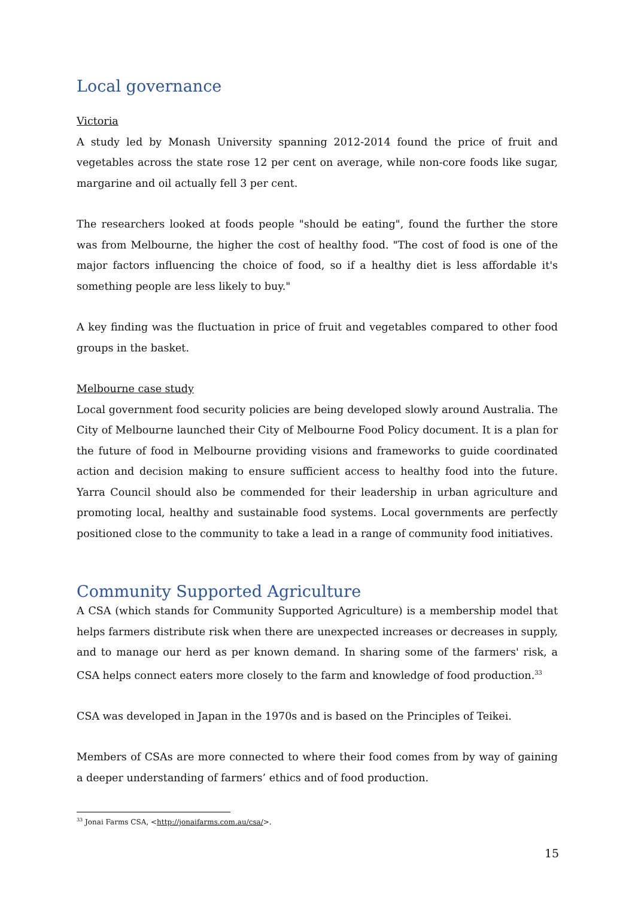Local governance
Victoria
A study led by Monash University spanning 2012-2014 found the price of fruit and vegetables across the state rose 12 per cent on average, while non-core foods like sugar, margarine and oil actually fell 3 per cent.
The researchers looked at foods people "should be eating", found the further the store was from Melbourne, the higher the cost of healthy food. "The cost of food is one of the major factors influencing the choice of food, so if a healthy diet is less affordable it's something people are less likely to buy."
A key finding was the fluctuation in price of fruit and vegetables compared to other food groups in the basket.
Melbourne case study
Local government food security policies are being developed slowly around Australia. The City of Melbourne launched their City of Melbourne Food Policy document. It is a plan for the future of food in Melbourne providing visions and frameworks to guide coordinated action and decision making to ensure sufficient access to healthy food into the future. Yarra Council should also be commended for their leadership in urban agriculture and promoting local, healthy and sustainable food systems. Local governments are perfectly positioned close to the community to take a lead in a range of community food initiatives.
Community Supported Agriculture
A CSA (which stands for Community Supported Agriculture) is a membership model that helps farmers distribute risk when there are unexpected increases or decreases in supply, and to manage our herd as per known demand. In sharing some of the farmers' risk, a CSA helps connect eaters more closely to the farm and knowledge of food production.<sup>33</sup>
CSA was developed in Japan in the 1970s and is based on the Principles of Teikei.
Members of CSAs are more connected to where their food comes from by way of gaining a deeper understanding of farmers’ ethics and of food production.
<sup>33</sup> Jonai Farms CSA, <http://jonaifarms.com.au/csa/>.
15